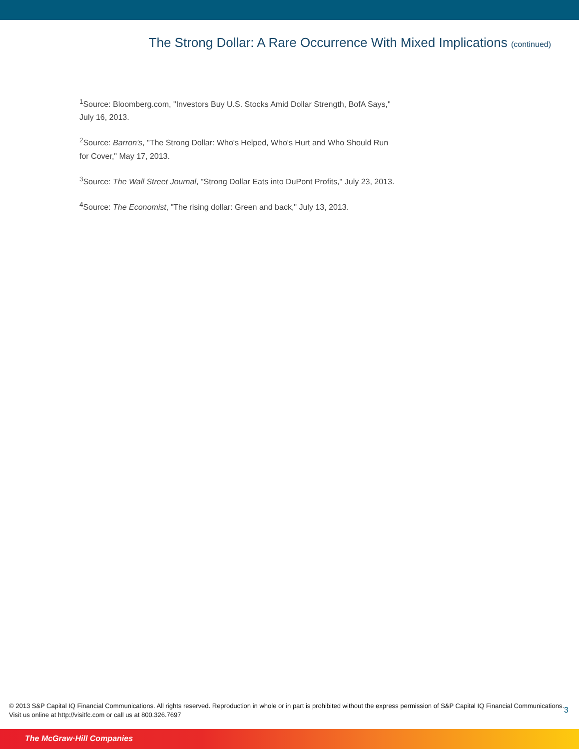The Strong Dollar: A Rare Occurrence With Mixed Implications (continued)
<sup>1</sup> Source: Bloomberg.com, "Investors Buy U.S. Stocks Amid Dollar Strength, BofA Says," July 16, 2013.
<sup>2</sup> Source: Barron's, "The Strong Dollar: Who's Helped, Who's Hurt and Who Should Run for Cover," May 17, 2013.
<sup>3</sup> Source: The Wall Street Journal, "Strong Dollar Eats into DuPont Profits," July 23, 2013.
<sup>4</sup> Source: The Economist, "The rising dollar: Green and back," July 13, 2013.
© 2013 S&P Capital IQ Financial Communications. All rights reserved. Reproduction in whole or in part is prohibited without the express permission of S&P Capital IQ Financial Communications. Visit us online at http://visitfc.com or call us at 800.326.7697
3
The McGraw·Hill Companies